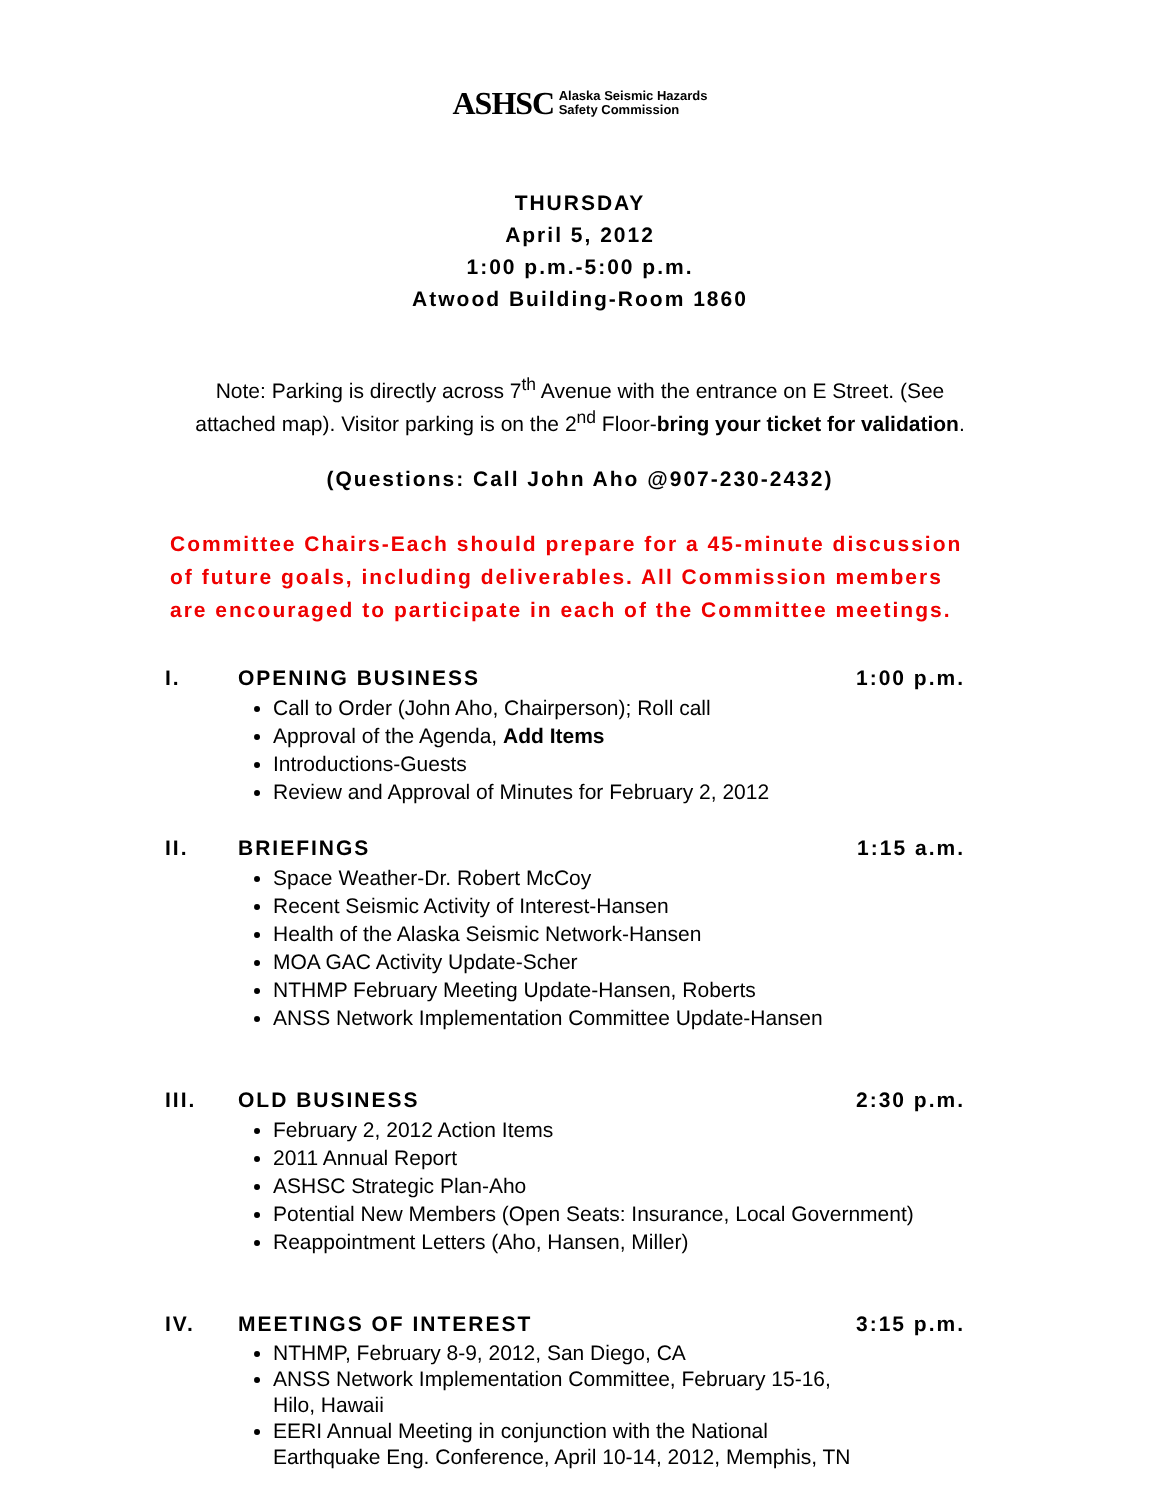ASHSC Alaska Seismic Hazards
Safety Commission
THURSDAY
April 5, 2012
1:00 p.m.-5:00 p.m.
Atwood Building-Room 1860
Note: Parking is directly across 7<sup>th</sup> Avenue with the entrance on E Street. (See
attached map). Visitor parking is on the 2<sup>nd</sup> Floor-bring your ticket for validation.
(Questions: Call John Aho @907-230-2432)
Committee Chairs-Each should prepare for a 45-minute discussion
of future goals, including deliverables. All Commission members
are encouraged to participate in each of the Committee meetings.
I. OPENING BUSINESS 1:00 p.m.
Call to Order (John Aho, Chairperson); Roll call
Approval of the Agenda, Add Items
Introductions-Guests
Review and Approval of Minutes for February 2, 2012
II. BRIEFINGS 1:15 a.m.
Space Weather-Dr. Robert McCoy
Recent Seismic Activity of Interest-Hansen
Health of the Alaska Seismic Network-Hansen
MOA GAC Activity Update-Scher
NTHMP February Meeting Update-Hansen, Roberts
ANSS Network Implementation Committee Update-Hansen
III. OLD BUSINESS 2:30 p.m.
February 2, 2012 Action Items
2011 Annual Report
ASHSC Strategic Plan-Aho
Potential New Members (Open Seats: Insurance, Local Government)
Reappointment Letters (Aho, Hansen, Miller)
IV. MEETINGS OF INTEREST 3:15 p.m.
NTHMP, February 8-9, 2012, San Diego, CA
ANSS Network Implementation Committee, February 15-16,
Hilo, Hawaii
EERI Annual Meeting in conjunction with the National
Earthquake Eng. Conference, April 10-14, 2012, Memphis, TN